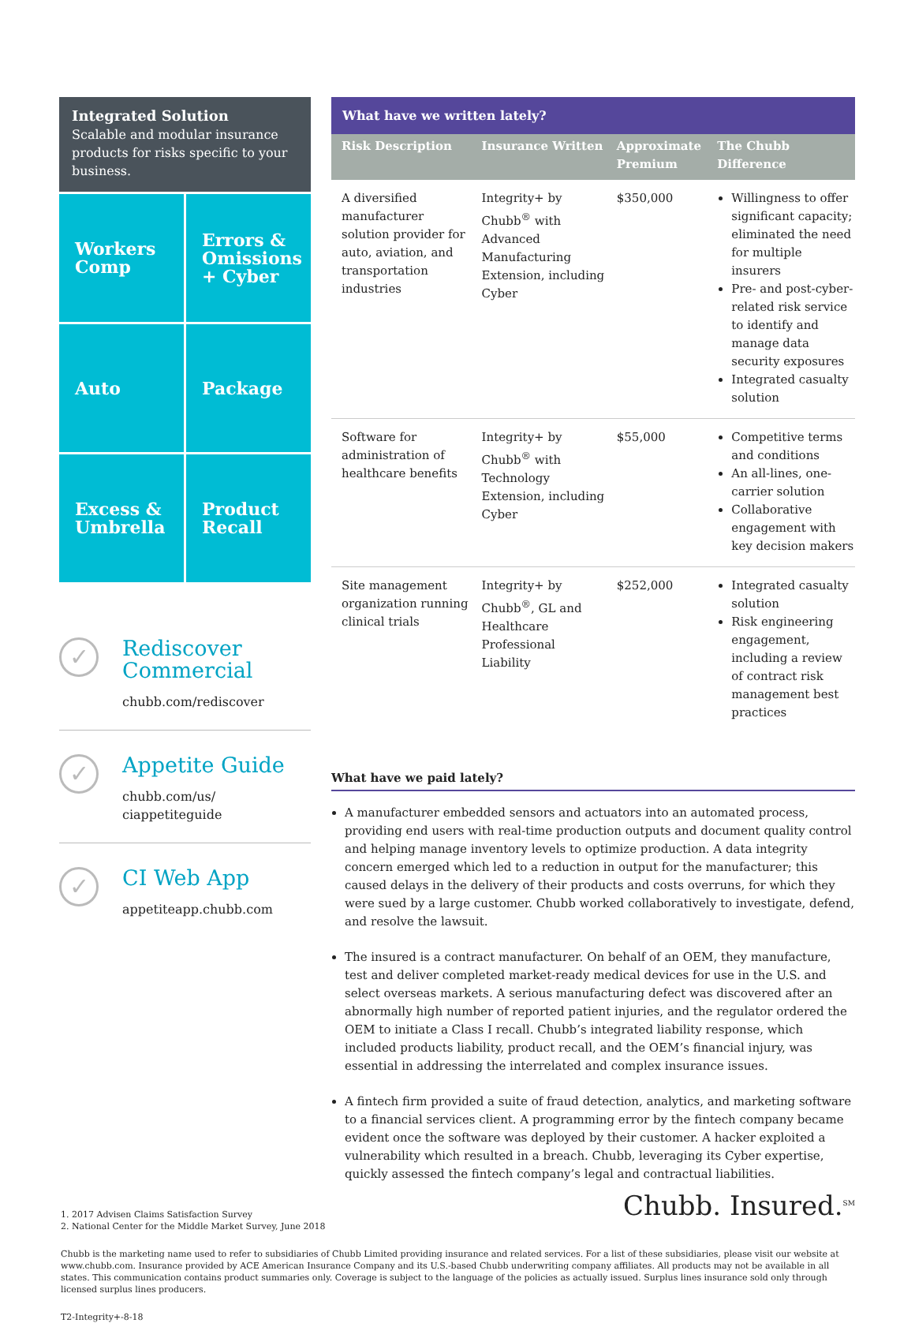Integrated Solution
Scalable and modular insurance products for risks specific to your business.
Workers Comp
Errors & Omissions + Cyber
Auto
Package
Excess & Umbrella
Product Recall
✓
Rediscover Commercial
chubb.com/rediscover
✓
Appetite Guide
chubb.com/us/
ciappetiteguide
✓
CI Web App
appetiteapp.chubb.com
| What have we written lately? | | | |
| --- | --- | --- | --- |
| Risk Description | Insurance Written | Approximate Premium | The Chubb Difference |
| A diversified manufacturer solution provider for auto, aviation, and transportation industries | Integrity+ by Chubb<sup>®</sup> with Advanced Manufacturing Extension, including Cyber | $350,000 | Willingness to offer significant capacity; eliminated the need for multiple insurers Pre- and post-cyber-related risk service to identify and manage data security exposures Integrated casualty solution |
| Software for administration of healthcare benefits | Integrity+ by Chubb<sup>®</sup> with Technology Extension, including Cyber | $55,000 | Competitive terms and conditions An all-lines, one-carrier solution Collaborative engagement with key decision makers |
| Site management organization running clinical trials | Integrity+ by Chubb<sup>®</sup>, GL and Healthcare Professional Liability | $252,000 | Integrated casualty solution Risk engineering engagement, including a review of contract risk management best practices |
What have we paid lately?
A manufacturer embedded sensors and actuators into an automated process, providing end users with real-time production outputs and document quality control and helping manage inventory levels to optimize production. A data integrity concern emerged which led to a reduction in output for the manufacturer; this caused delays in the delivery of their products and costs overruns, for which they were sued by a large customer. Chubb worked collaboratively to investigate, defend, and resolve the lawsuit.
The insured is a contract manufacturer. On behalf of an OEM, they manufacture, test and deliver completed market-ready medical devices for use in the U.S. and select overseas markets. A serious manufacturing defect was discovered after an abnormally high number of reported patient injuries, and the regulator ordered the OEM to initiate a Class I recall. Chubb’s integrated liability response, which included products liability, product recall, and the OEM’s financial injury, was essential in addressing the interrelated and complex insurance issues.
A fintech firm provided a suite of fraud detection, analytics, and marketing software to a financial services client. A programming error by the fintech company became evident once the software was deployed by their customer. A hacker exploited a vulnerability which resulted in a breach. Chubb, leveraging its Cyber expertise, quickly assessed the fintech company’s legal and contractual liabilities.
Chubb. Insured.<sup>SM</sup>
1. 2017 Advisen Claims Satisfaction Survey
2. National Center for the Middle Market Survey, June 2018
Chubb is the marketing name used to refer to subsidiaries of Chubb Limited providing insurance and related services. For a list of these subsidiaries, please visit our website at www.chubb.com. Insurance provided by ACE American Insurance Company and its U.S.-based Chubb underwriting company affiliates. All products may not be available in all states. This communication contains product summaries only. Coverage is subject to the language of the policies as actually issued. Surplus lines insurance sold only through licensed surplus lines producers.
T2-Integrity+-8-18